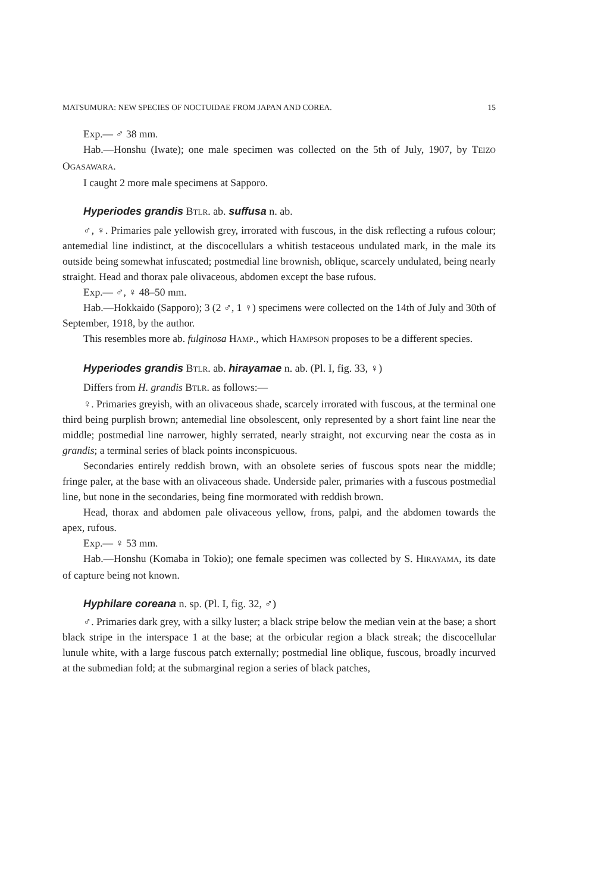MATSUMURA: NEW SPECIES OF NOCTUIDAE FROM JAPAN AND COREA. 15
Exp.— ♂ 38 mm.
Hab.—Honshu (Iwate); one male specimen was collected on the 5th of July, 1907, by TEIZO OGASAWARA.
I caught 2 more male specimens at Sapporo.
Hyperiodes grandis BTLR. ab. suffusa n. ab.
♂, ♀. Primaries pale yellowish grey, irrorated with fuscous, in the disk reflecting a rufous colour; antemedial line indistinct, at the discocellulars a whitish testaceous undulated mark, in the male its outside being somewhat infuscated; postmedial line brownish, oblique, scarcely undulated, being nearly straight. Head and thorax pale olivaceous, abdomen except the base rufous.
Exp.— ♂, ♀ 48–50 mm.
Hab.—Hokkaido (Sapporo); 3 (2 ♂, 1 ♀) specimens were collected on the 14th of July and 30th of September, 1918, by the author.
This resembles more ab. fulginosa HAMP., which HAMPSON proposes to be a different species.
Hyperiodes grandis BTLR. ab. hirayamae n. ab. (Pl. I, fig. 33, ♀)
Differs from H. grandis BTLR. as follows:—
♀. Primaries greyish, with an olivaceous shade, scarcely irrorated with fuscous, at the terminal one third being purplish brown; antemedial line obsolescent, only represented by a short faint line near the middle; postmedial line narrower, highly serrated, nearly straight, not excurving near the costa as in grandis; a terminal series of black points inconspicuous.
Secondaries entirely reddish brown, with an obsolete series of fuscous spots near the middle; fringe paler, at the base with an olivaceous shade. Underside paler, primaries with a fuscous postmedial line, but none in the secondaries, being fine mormorated with reddish brown.
Head, thorax and abdomen pale olivaceous yellow, frons, palpi, and the abdomen towards the apex, rufous.
Exp.— ♀ 53 mm.
Hab.—Honshu (Komaba in Tokio); one female specimen was collected by S. HIRAYAMA, its date of capture being not known.
Hyphilare coreana n. sp. (Pl. I, fig. 32, ♂)
♂. Primaries dark grey, with a silky luster; a black stripe below the median vein at the base; a short black stripe in the interspace 1 at the base; at the orbicular region a black streak; the discocellular lunule white, with a large fuscous patch externally; postmedial line oblique, fuscous, broadly incurved at the submedian fold; at the submarginal region a series of black patches,